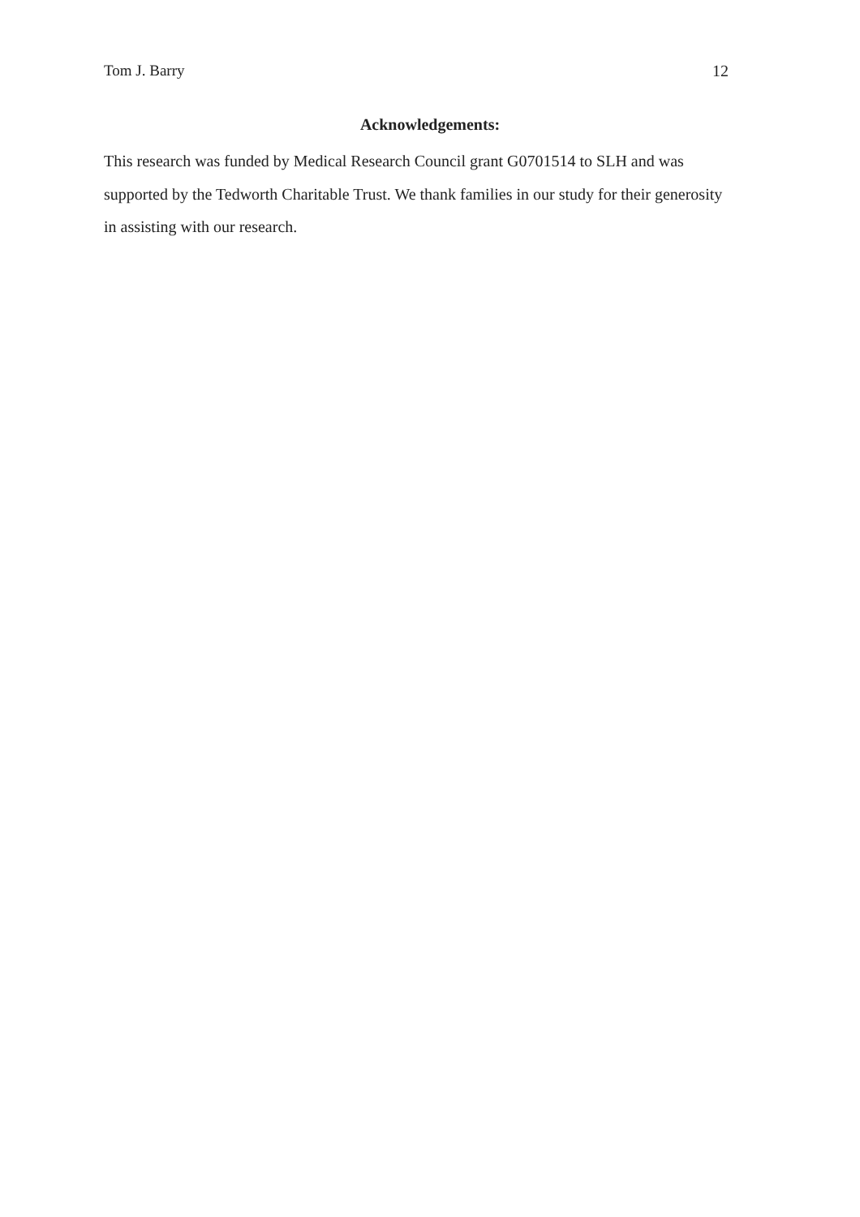Tom J. Barry 12
Acknowledgements:
This research was funded by Medical Research Council grant G0701514 to SLH and was supported by the Tedworth Charitable Trust. We thank families in our study for their generosity in assisting with our research.